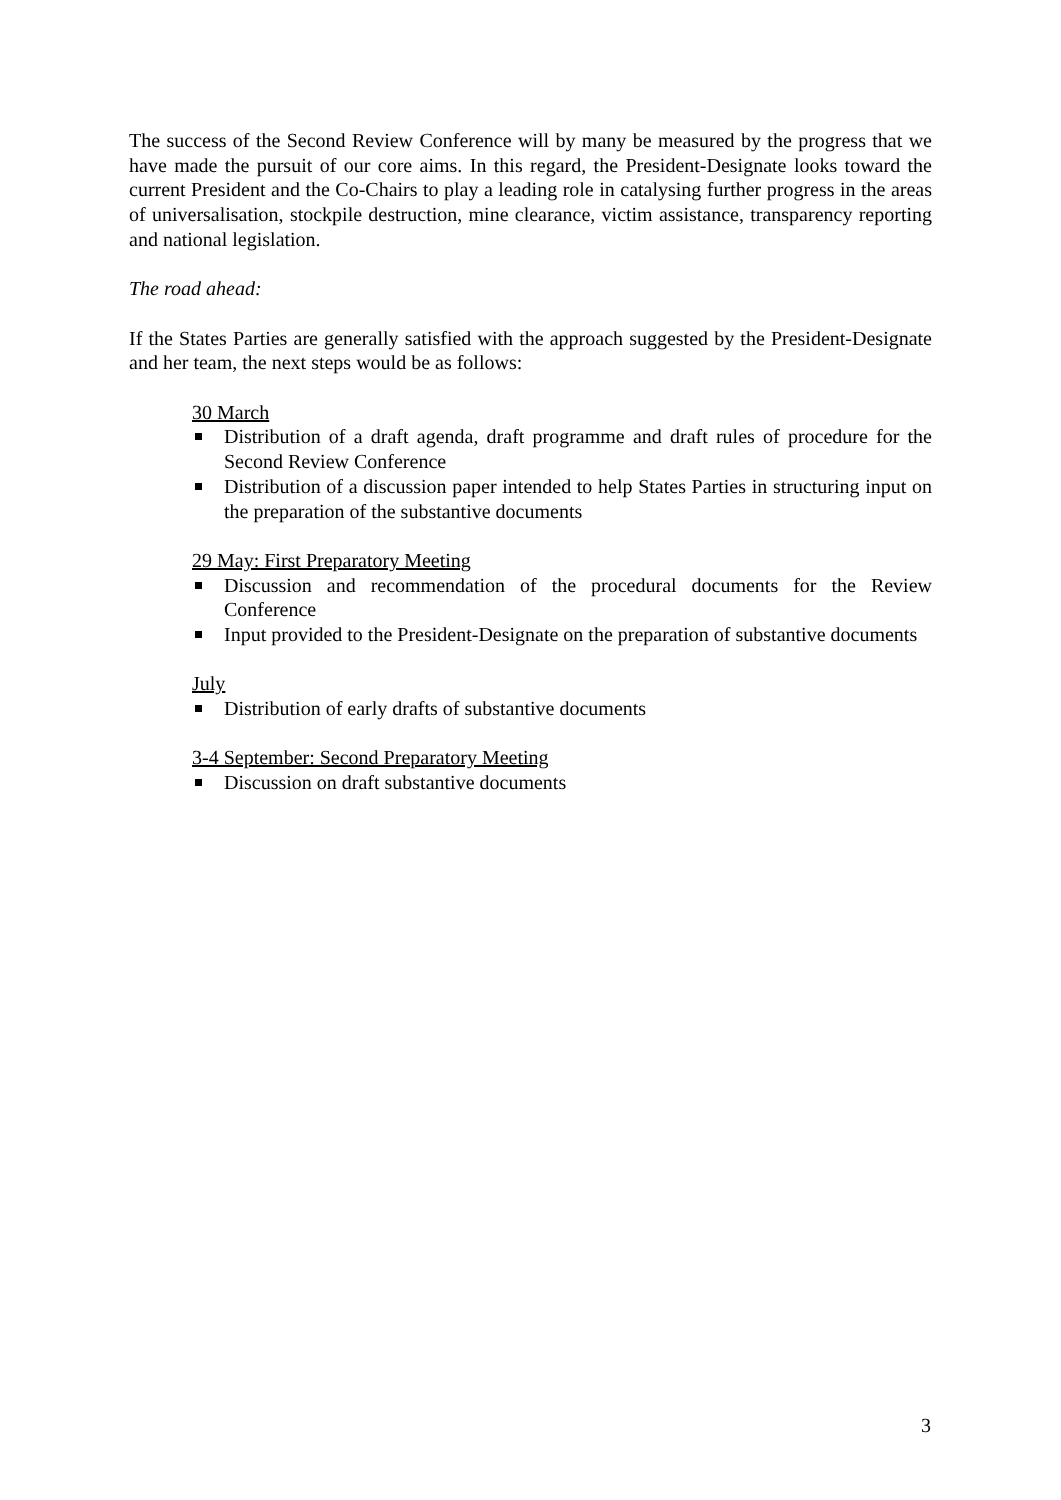The success of the Second Review Conference will by many be measured by the progress that we have made the pursuit of our core aims. In this regard, the President-Designate looks toward the current President and the Co-Chairs to play a leading role in catalysing further progress in the areas of universalisation, stockpile destruction, mine clearance, victim assistance, transparency reporting and national legislation.
The road ahead:
If the States Parties are generally satisfied with the approach suggested by the President-Designate and her team, the next steps would be as follows:
30 March
Distribution of a draft agenda, draft programme and draft rules of procedure for the Second Review Conference
Distribution of a discussion paper intended to help States Parties in structuring input on the preparation of the substantive documents
29 May: First Preparatory Meeting
Discussion and recommendation of the procedural documents for the Review Conference
Input provided to the President-Designate on the preparation of substantive documents
July
Distribution of early drafts of substantive documents
3-4 September: Second Preparatory Meeting
Discussion on draft substantive documents
3